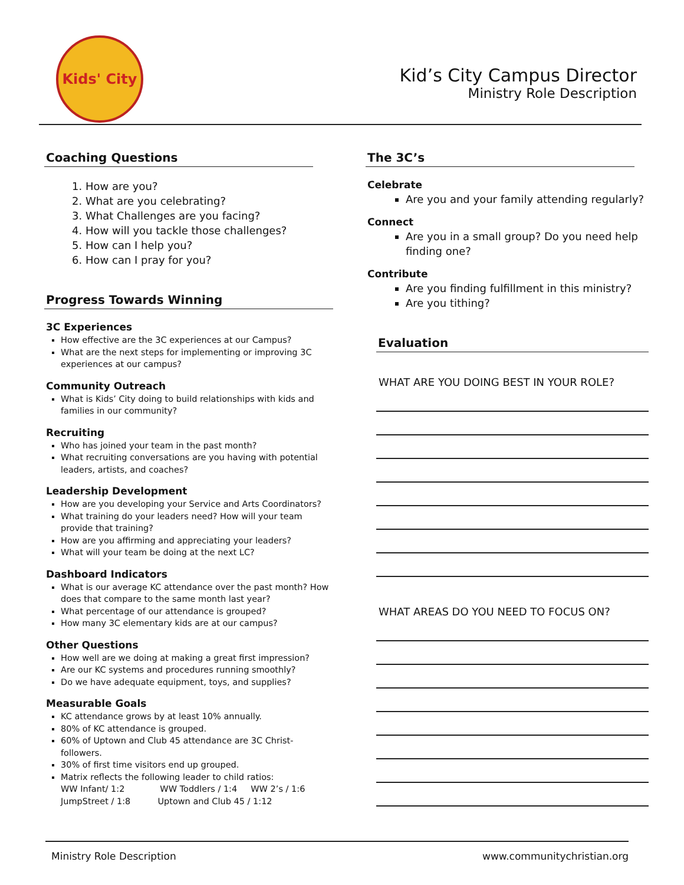Kids' City
Kid’s City Campus Director
Ministry Role Description
Coaching Questions
1. How are you?
2. What are you celebrating?
3. What Challenges are you facing?
4. How will you tackle those challenges?
5. How can I help you?
6. How can I pray for you?
Progress Towards Winning
3C Experiences
How effective are the 3C experiences at our Campus?
What are the next steps for implementing or improving 3C experiences at our campus?
Community Outreach
What is Kids’ City doing to build relationships with kids and families in our community?
Recruiting
Who has joined your team in the past month?
What recruiting conversations are you having with potential leaders, artists, and coaches?
Leadership Development
How are you developing your Service and Arts Coordinators?
What training do your leaders need? How will your team provide that training?
How are you affirming and appreciating your leaders?
What will your team be doing at the next LC?
Dashboard Indicators
What is our average KC attendance over the past month? How does that compare to the same month last year?
What percentage of our attendance is grouped?
How many 3C elementary kids are at our campus?
Other Questions
How well are we doing at making a great first impression?
Are our KC systems and procedures running smoothly?
Do we have adequate equipment, toys, and supplies?
Measurable Goals
KC attendance grows by at least 10% annually.
80% of KC attendance is grouped.
60% of Uptown and Club 45 attendance are 3C Christ-followers.
30% of first time visitors end up grouped.
Matrix reflects the following leader to child ratios:
WW Infant/ 1:2 WW Toddlers / 1:4 WW 2’s / 1:6
JumpStreet / 1:8 Uptown and Club 45 / 1:12
The 3C’s
Celebrate
Are you and your family attending regularly?
Connect
Are you in a small group? Do you need help finding one?
Contribute
Are you finding fulfillment in this ministry?
Are you tithing?
Evaluation
WHAT ARE YOU DOING BEST IN YOUR ROLE?
WHAT AREAS DO YOU NEED TO FOCUS ON?
Ministry Role Description www.communitychristian.org